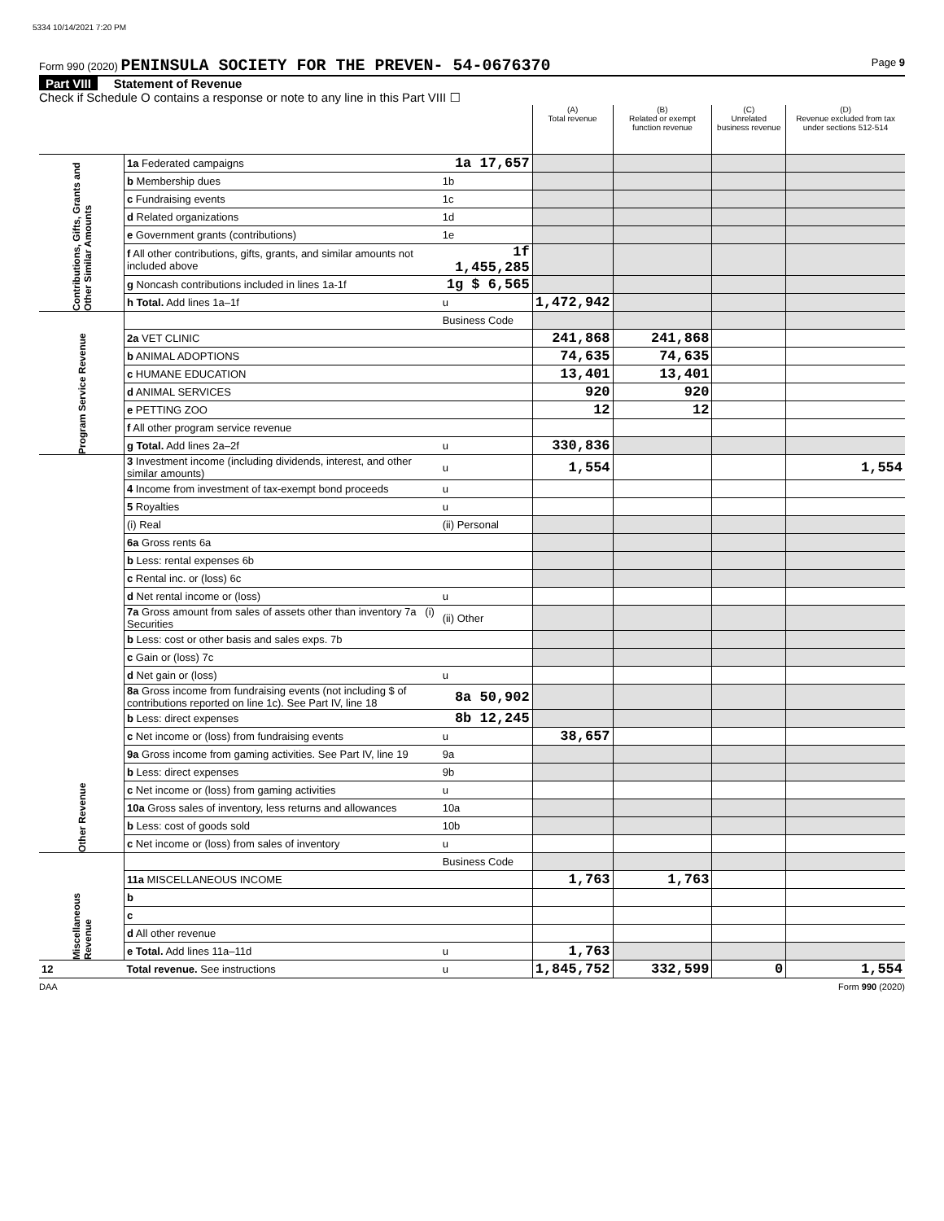5334 10/14/2021 7:20 PM
Form 990 (2020) PENINSULA SOCIETY FOR THE PREVEN- 54-0676370 Page 9
Part VIII Statement of Revenue
Check if Schedule O contains a response or note to any line in this Part VIII ☐
| | | | (A) Total revenue | (B) Related or exempt function revenue | (C) Unrelated business revenue | (D) Revenue excluded from tax under sections 512-514 |
| --- | --- | --- | --- | --- | --- | --- |
| Contributions, Gifts, Grants and Other Similar Amounts | 1a Federated campaigns | 1a 17,657 | | | | |
| | b Membership dues | 1b | | | | |
| | c Fundraising events | 1c | | | | |
| | d Related organizations | 1d | | | | |
| | e Government grants (contributions) | 1e | | | | |
| | f All other contributions, gifts, grants, and similar amounts not included above | 1f 1,455,285 | | | | |
| | g Noncash contributions included in lines 1a-1f | 1g $ 6,565 | | | | |
| | h Total. Add lines 1a–1f | u | 1,472,942 | | | |
| Program Service Revenue | | Business Code | | | | |
| | 2a VET CLINIC | | 241,868 | 241,868 | | |
| | b ANIMAL ADOPTIONS | | 74,635 | 74,635 | | |
| | c HUMANE EDUCATION | | 13,401 | 13,401 | | |
| | d ANIMAL SERVICES | | 920 | 920 | | |
| | e PETTING ZOO | | 12 | 12 | | |
| | f All other program service revenue | | | | | |
| | g Total. Add lines 2a–2f | u | 330,836 | | | |
| Other Revenue | 3 Investment income (including dividends, interest, and other similar amounts) | u | 1,554 | | | 1,554 |
| | 4 Income from investment of tax-exempt bond proceeds | u | | | | |
| | 5 Royalties | u | | | | |
| | (i) Real | (ii) Personal | | | | |
| | 6a Gross rents 6a | | | | | |
| | b Less: rental expenses 6b | | | | | |
| | c Rental inc. or (loss) 6c | | | | | |
| | d Net rental income or (loss) | u | | | | |
| | 7a Gross amount from sales of assets other than inventory 7a (i) Securities | (ii) Other | | | | |
| | b Less: cost or other basis and sales exps. 7b | | | | | |
| | c Gain or (loss) 7c | | | | | |
| | d Net gain or (loss) | u | | | | |
| | 8a Gross income from fundraising events (not including $ of contributions reported on line 1c). See Part IV, line 18 | 8a 50,902 | | | | |
| | b Less: direct expenses | 8b 12,245 | | | | |
| | c Net income or (loss) from fundraising events | u | 38,657 | | | |
| | 9a Gross income from gaming activities. See Part IV, line 19 | 9a | | | | |
| | b Less: direct expenses | 9b | | | | |
| | c Net income or (loss) from gaming activities | u | | | | |
| | 10a Gross sales of inventory, less returns and allowances | 10a | | | | |
| | b Less: cost of goods sold | 10b | | | | |
| | c Net income or (loss) from sales of inventory | u | | | | |
| Miscellaneous Revenue | | Business Code | | | | |
| | 11a MISCELLANEOUS INCOME | | 1,763 | 1,763 | | |
| | b | | | | | |
| | c | | | | | |
| | d All other revenue | | | | | |
| | e Total. Add lines 11a–11d | u | 1,763 | | | |
| 12 | Total revenue. See instructions | u | 1,845,752 | 332,599 | 0 | 1,554 |
DAA Form 990 (2020)